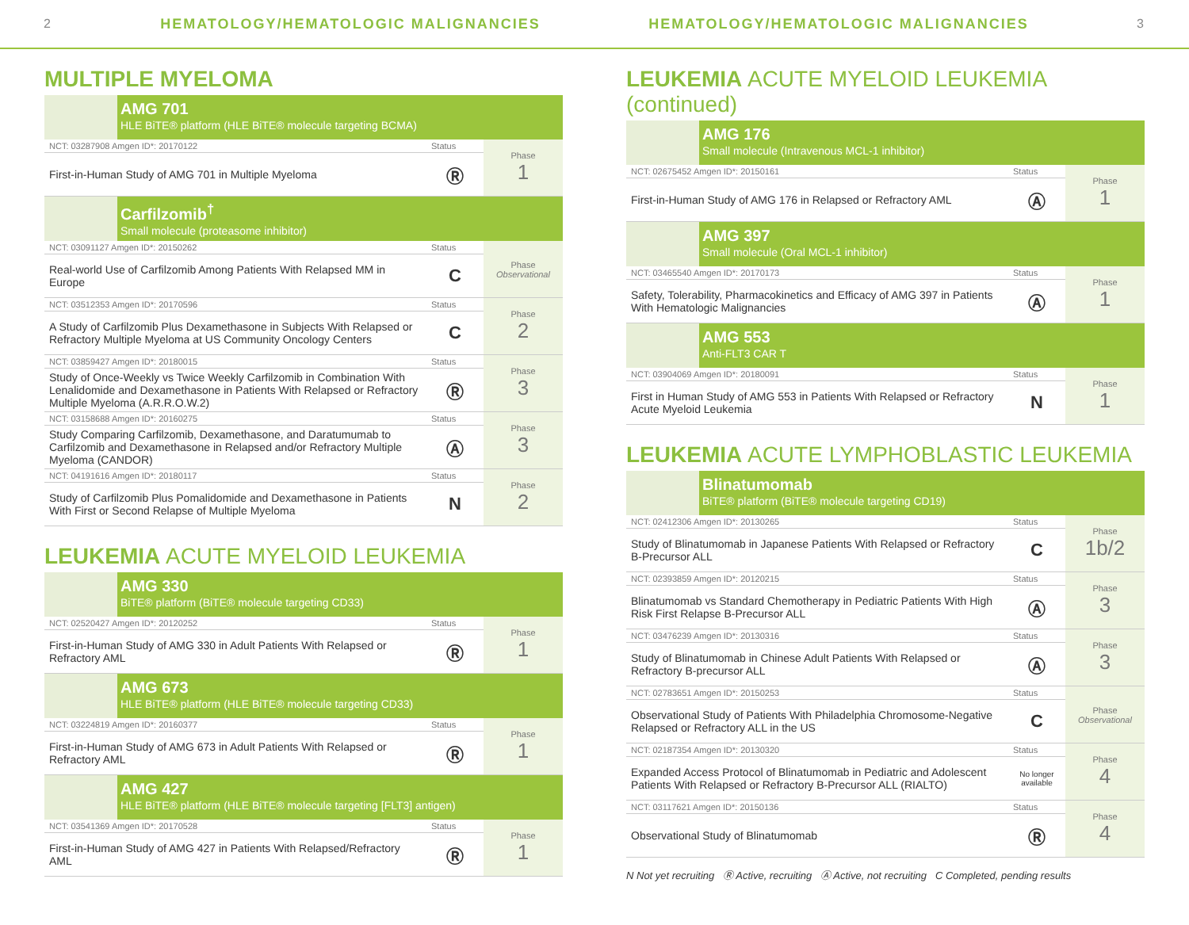2 HEMATOLOGY/HEMATOLOGIC MALIGNANCIES HEMATOLOGY/HEMATOLOGIC MALIGNANCIES 3
MULTIPLE MYELOMA
AMG 701
HLE BiTE® platform (HLE BiTE® molecule targeting BCMA)
| NCT: 03287908 Amgen ID*: 20170122 | Status | Phase 1 |
| First-in-Human Study of AMG 701 in Multiple Myeloma | Ⓡ | |
Carfilzomib<sup>†</sup>
Small molecule (proteasome inhibitor)
| NCT: 03091127 Amgen ID*: 20150262 | Status | Phase Observational |
| Real-world Use of Carfilzomib Among Patients With Relapsed MM in Europe | C | |
| NCT: 03512353 Amgen ID*: 20170596 | Status | Phase 2 |
| A Study of Carfilzomib Plus Dexamethasone in Subjects With Relapsed or Refractory Multiple Myeloma at US Community Oncology Centers | C | |
| NCT: 03859427 Amgen ID*: 20180015 | Status | Phase 3 |
| Study of Once-Weekly vs Twice Weekly Carfilzomib in Combination With Lenalidomide and Dexamethasone in Patients With Relapsed or Refractory Multiple Myeloma (A.R.R.O.W.2) | Ⓡ | |
| NCT: 03158688 Amgen ID*: 20160275 | Status | Phase 3 |
| Study Comparing Carfilzomib, Dexamethasone, and Daratumumab to Carfilzomib and Dexamethasone in Relapsed and/or Refractory Multiple Myeloma (CANDOR) | Ⓐ | |
| NCT: 04191616 Amgen ID*: 20180117 | Status | Phase 2 |
| Study of Carfilzomib Plus Pomalidomide and Dexamethasone in Patients With First or Second Relapse of Multiple Myeloma | N | |
LEUKEMIA ACUTE MYELOID LEUKEMIA
AMG 330
BiTE® platform (BiTE® molecule targeting CD33)
| NCT: 02520427 Amgen ID*: 20120252 | Status | Phase 1 |
| First-in-Human Study of AMG 330 in Adult Patients With Relapsed or Refractory AML | Ⓡ | |
AMG 673
HLE BiTE® platform (HLE BiTE® molecule targeting CD33)
| NCT: 03224819 Amgen ID*: 20160377 | Status | Phase 1 |
| First-in-Human Study of AMG 673 in Adult Patients With Relapsed or Refractory AML | Ⓡ | |
AMG 427
HLE BiTE® platform (HLE BiTE® molecule targeting [FLT3] antigen)
| NCT: 03541369 Amgen ID*: 20170528 | Status | Phase 1 |
| First-in-Human Study of AMG 427 in Patients With Relapsed/Refractory AML | Ⓡ | |
LEUKEMIA ACUTE MYELOID LEUKEMIA (continued)
AMG 176
Small molecule (Intravenous MCL-1 inhibitor)
| NCT: 02675452 Amgen ID*: 20150161 | Status | Phase 1 |
| First-in-Human Study of AMG 176 in Relapsed or Refractory AML | Ⓐ | |
AMG 397
Small molecule (Oral MCL-1 inhibitor)
| NCT: 03465540 Amgen ID*: 20170173 | Status | Phase 1 |
| Safety, Tolerability, Pharmacokinetics and Efficacy of AMG 397 in Patients With Hematologic Malignancies | Ⓐ | |
AMG 553
Anti-FLT3 CAR T
| NCT: 03904069 Amgen ID*: 20180091 | Status | Phase 1 |
| First in Human Study of AMG 553 in Patients With Relapsed or Refractory Acute Myeloid Leukemia | N | |
LEUKEMIA ACUTE LYMPHOBLASTIC LEUKEMIA
Blinatumomab
BiTE® platform (BiTE® molecule targeting CD19)
| NCT: 02412306 Amgen ID*: 20130265 | Status | Phase 1b/2 |
| Study of Blinatumomab in Japanese Patients With Relapsed or Refractory B-Precursor ALL | C | |
| NCT: 02393859 Amgen ID*: 20120215 | Status | Phase 3 |
| Blinatumomab vs Standard Chemotherapy in Pediatric Patients With High Risk First Relapse B-Precursor ALL | Ⓐ | |
| NCT: 03476239 Amgen ID*: 20130316 | Status | Phase 3 |
| Study of Blinatumomab in Chinese Adult Patients With Relapsed or Refractory B-precursor ALL | Ⓐ | |
| NCT: 02783651 Amgen ID*: 20150253 | Status | Phase Observational |
| Observational Study of Patients With Philadelphia Chromosome-Negative Relapsed or Refractory ALL in the US | C | |
| NCT: 02187354 Amgen ID*: 20130320 | Status | Phase 4 |
| Expanded Access Protocol of Blinatumomab in Pediatric and Adolescent Patients With Relapsed or Refractory B-Precursor ALL (RIALTO) | No longer available | |
| NCT: 03117621 Amgen ID*: 20150136 | Status | Phase 4 |
| Observational Study of Blinatumomab | Ⓡ | |
N Not yet recruiting Ⓡ Active, recruiting Ⓐ Active, not recruiting C Completed, pending results